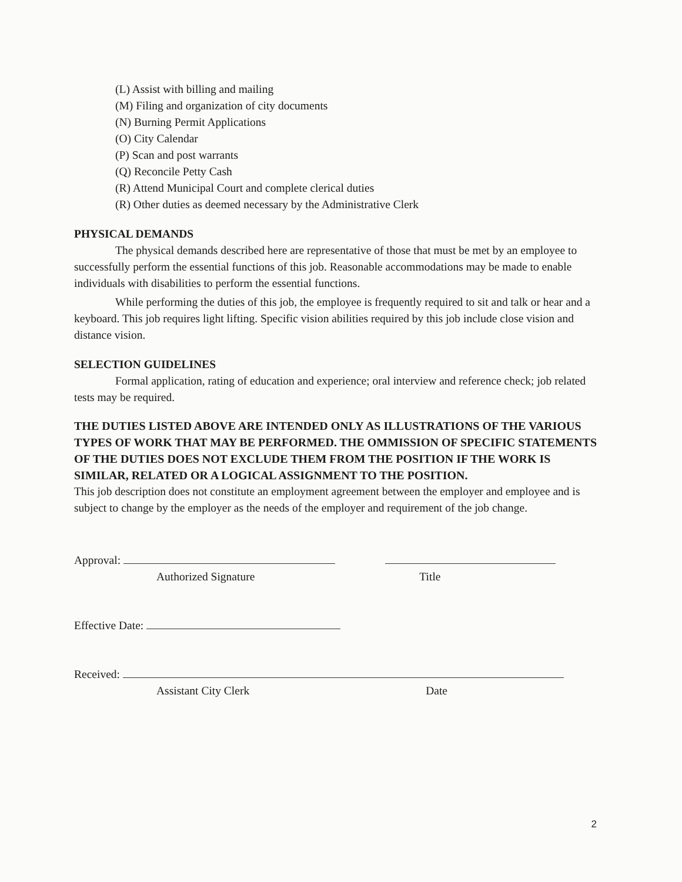(L) Assist with billing and mailing
(M) Filing and organization of city documents
(N) Burning Permit Applications
(O) City Calendar
(P) Scan and post warrants
(Q) Reconcile Petty Cash
(R) Attend Municipal Court and complete clerical duties
(R) Other duties as deemed necessary by the Administrative Clerk
PHYSICAL DEMANDS
The physical demands described here are representative of those that must be met by an employee to successfully perform the essential functions of this job. Reasonable accommodations may be made to enable individuals with disabilities to perform the essential functions.
While performing the duties of this job, the employee is frequently required to sit and talk or hear and a keyboard. This job requires light lifting. Specific vision abilities required by this job include close vision and distance vision.
SELECTION GUIDELINES
Formal application, rating of education and experience; oral interview and reference check; job related tests may be required.
THE DUTIES LISTED ABOVE ARE INTENDED ONLY AS ILLUSTRATIONS OF THE VARIOUS TYPES OF WORK THAT MAY BE PERFORMED. THE OMMISSION OF SPECIFIC STATEMENTS OF THE DUTIES DOES NOT EXCLUDE THEM FROM THE POSITION IF THE WORK IS SIMILAR, RELATED OR A LOGICAL ASSIGNMENT TO THE POSITION.
This job description does not constitute an employment agreement between the employer and employee and is subject to change by the employer as the needs of the employer and requirement of the job change.
Approval:
Authorized Signature Title
Effective Date:
Received:
Assistant City Clerk Date
2